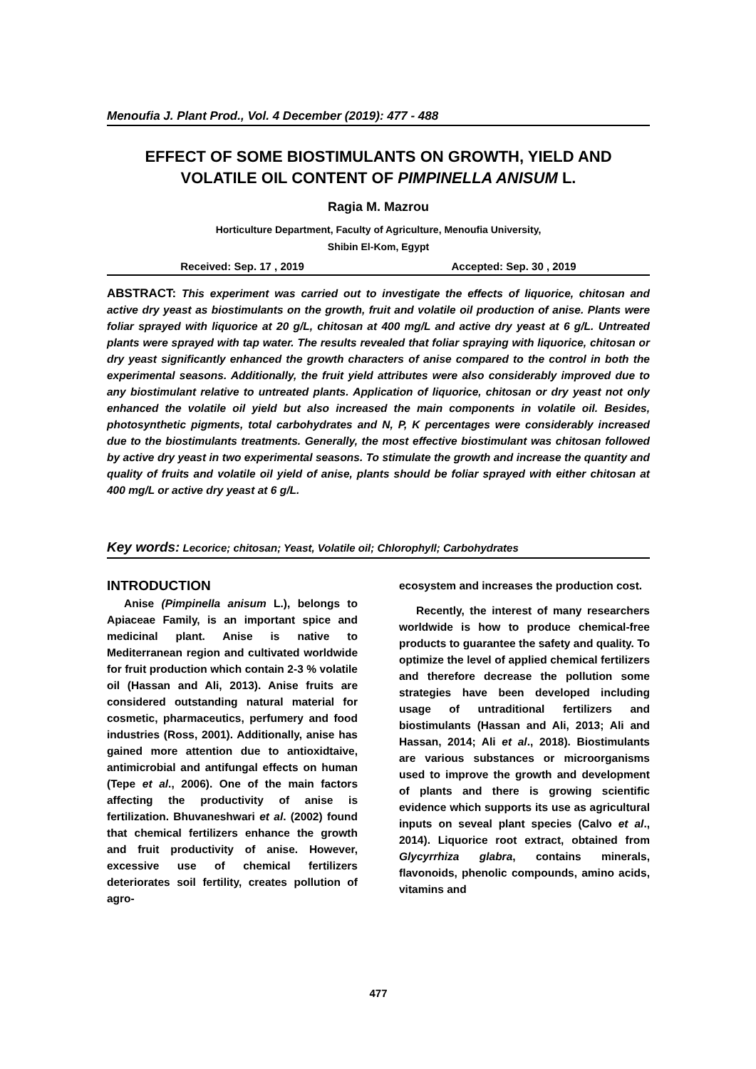Menoufia J. Plant Prod., Vol. 4 December (2019): 477 - 488
EFFECT OF SOME BIOSTIMULANTS ON GROWTH, YIELD AND VOLATILE OIL CONTENT OF PIMPINELLA ANISUM L.
Ragia M. Mazrou
Horticulture Department, Faculty of Agriculture, Menoufia University,
Shibin El-Kom, Egypt
Received: Sep. 17 , 2019 Accepted: Sep. 30 , 2019
ABSTRACT: This experiment was carried out to investigate the effects of liquorice, chitosan and active dry yeast as biostimulants on the growth, fruit and volatile oil production of anise. Plants were foliar sprayed with liquorice at 20 g/L, chitosan at 400 mg/L and active dry yeast at 6 g/L. Untreated plants were sprayed with tap water. The results revealed that foliar spraying with liquorice, chitosan or dry yeast significantly enhanced the growth characters of anise compared to the control in both the experimental seasons. Additionally, the fruit yield attributes were also considerably improved due to any biostimulant relative to untreated plants. Application of liquorice, chitosan or dry yeast not only enhanced the volatile oil yield but also increased the main components in volatile oil. Besides, photosynthetic pigments, total carbohydrates and N, P, K percentages were considerably increased due to the biostimulants treatments. Generally, the most effective biostimulant was chitosan followed by active dry yeast in two experimental seasons. To stimulate the growth and increase the quantity and quality of fruits and volatile oil yield of anise, plants should be foliar sprayed with either chitosan at 400 mg/L or active dry yeast at 6 g/L.
Key words: Lecorice; chitosan; Yeast, Volatile oil; Chlorophyll; Carbohydrates
INTRODUCTION
Anise (Pimpinella anisum L.), belongs to Apiaceae Family, is an important spice and medicinal plant. Anise is native to Mediterranean region and cultivated worldwide for fruit production which contain 2-3 % volatile oil (Hassan and Ali, 2013). Anise fruits are considered outstanding natural material for cosmetic, pharmaceutics, perfumery and food industries (Ross, 2001). Additionally, anise has gained more attention due to antioxidtaive, antimicrobial and antifungal effects on human (Tepe et al., 2006). One of the main factors affecting the productivity of anise is fertilization. Bhuvaneshwari et al. (2002) found that chemical fertilizers enhance the growth and fruit productivity of anise. However, excessive use of chemical fertilizers deteriorates soil fertility, creates pollution of agro-
ecosystem and increases the production cost.
Recently, the interest of many researchers worldwide is how to produce chemical-free products to guarantee the safety and quality. To optimize the level of applied chemical fertilizers and therefore decrease the pollution some strategies have been developed including usage of untraditional fertilizers and biostimulants (Hassan and Ali, 2013; Ali and Hassan, 2014; Ali et al., 2018). Biostimulants are various substances or microorganisms used to improve the growth and development of plants and there is growing scientific evidence which supports its use as agricultural inputs on seveal plant species (Calvo et al., 2014). Liquorice root extract, obtained from Glycyrrhiza glabra, contains minerals, flavonoids, phenolic compounds, amino acids, vitamins and
477